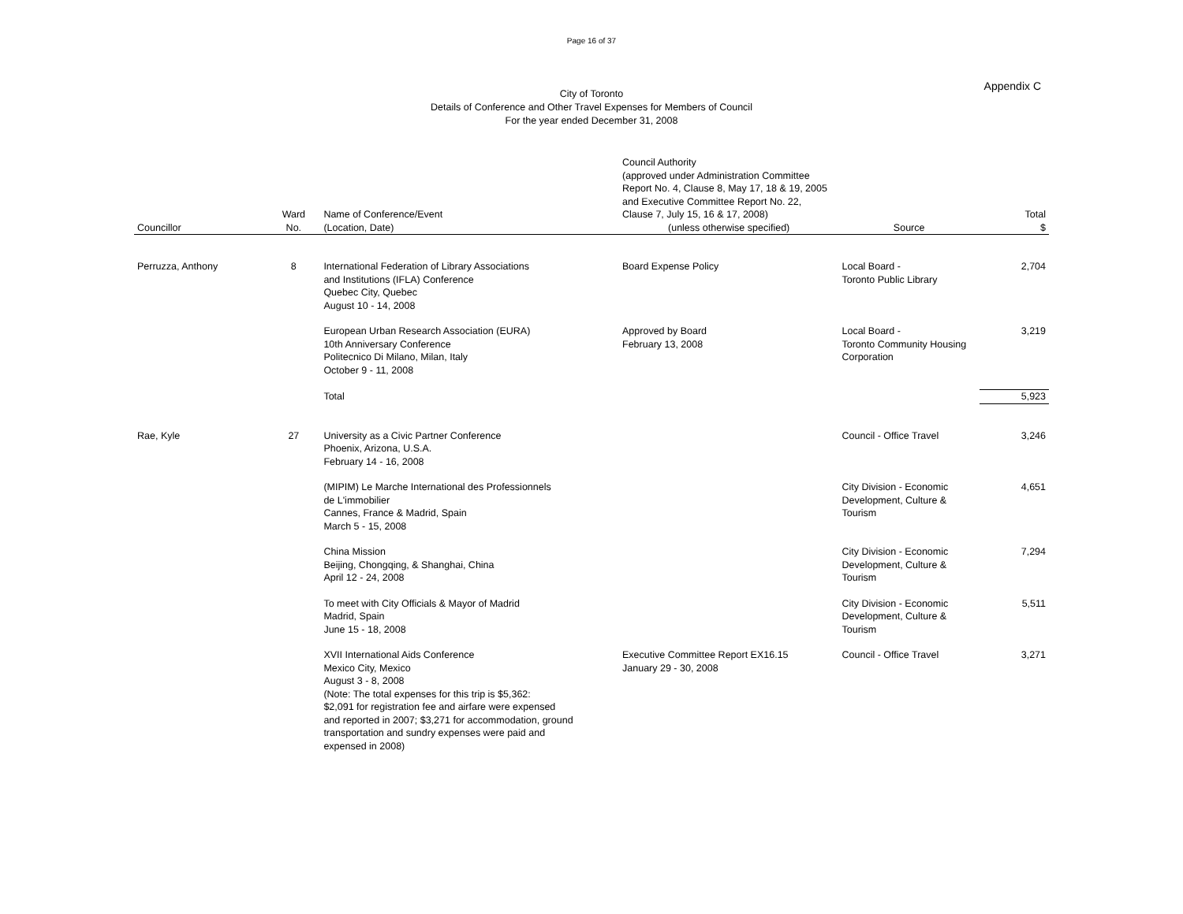Page 16 of 37
Appendix C
City of Toronto
Details of Conference and Other Travel Expenses for Members of Council
For the year ended December 31, 2008
| Councillor | Ward No. | Name of Conference/Event (Location, Date) | Council Authority (approved under Administration Committee Report No. 4, Clause 8, May 17, 18 & 19, 2005 and Executive Committee Report No. 22, Clause 7, July 15, 16 & 17, 2008) (unless otherwise specified) | Source | Total $ |
| --- | --- | --- | --- | --- | --- |
| Perruzza, Anthony | 8 | International Federation of Library Associations and Institutions (IFLA) Conference Quebec City, Quebec August 10 - 14, 2008 | Board Expense Policy | Local Board - Toronto Public Library | 2,704 |
| | | European Urban Research Association (EURA) 10th Anniversary Conference Politecnico Di Milano, Milan, Italy October 9 - 11, 2008 | Approved by Board February 13, 2008 | Local Board - Toronto Community Housing Corporation | 3,219 |
| | | Total | | | 5,923 |
| Rae, Kyle | 27 | University as a Civic Partner Conference Phoenix, Arizona, U.S.A. February 14 - 16, 2008 | | Council - Office Travel | 3,246 |
| | | (MIPIM) Le Marche International des Professionnels de L'immobilier Cannes, France & Madrid, Spain March 5 - 15, 2008 | | City Division - Economic Development, Culture & Tourism | 4,651 |
| | | China Mission Beijing, Chongqing, & Shanghai, China April 12 - 24, 2008 | | City Division - Economic Development, Culture & Tourism | 7,294 |
| | | To meet with City Officials & Mayor of Madrid Madrid, Spain June 15 - 18, 2008 | | City Division - Economic Development, Culture & Tourism | 5,511 |
| | | XVII International Aids Conference Mexico City, Mexico August 3 - 8, 2008 (Note: The total expenses for this trip is $5,362: $2,091 for registration fee and airfare were expensed and reported in 2007; $3,271 for accommodation, ground transportation and sundry expenses were paid and expensed in 2008) | Executive Committee Report EX16.15 January 29 - 30, 2008 | Council - Office Travel | 3,271 |